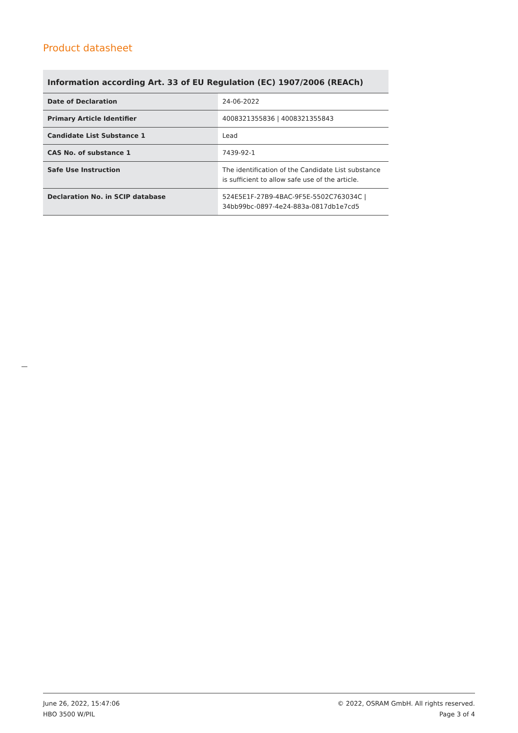Product datasheet
Information according Art. 33 of EU Regulation (EC) 1907/2006 (REACh)
| Date of Declaration | 24-06-2022 |
| Primary Article Identifier | 4008321355836 / 4008321355843 |
| Candidate List Substance 1 | Lead |
| CAS No. of substance 1 | 7439-92-1 |
| Safe Use Instruction | The identification of the Candidate List substance is sufficient to allow safe use of the article. |
| Declaration No. in SCIP database | 524E5E1F-27B9-4BAC-9F5E-5502C763034C / 34bb99bc-0897-4e24-883a-0817db1e7cd5 |
June 26, 2022, 15:47:06
HBO 3500 W/PIL
© 2022, OSRAM GmbH. All rights reserved.
Page 3 of 4